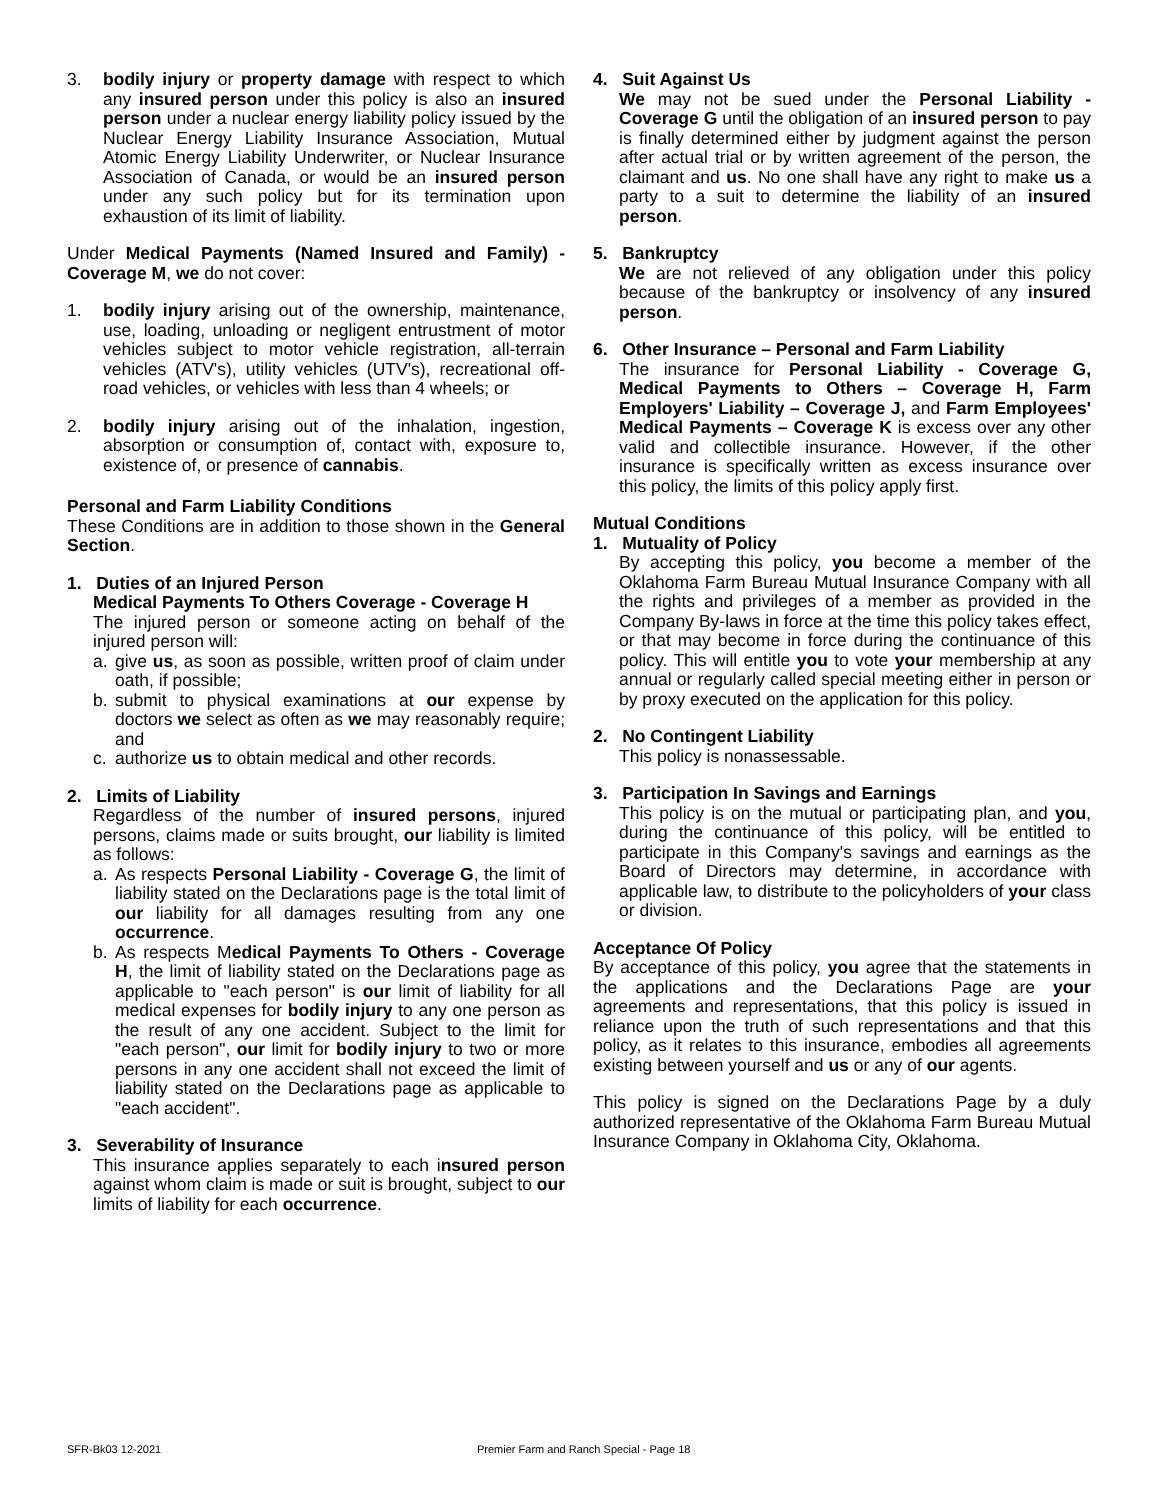3. bodily injury or property damage with respect to which any insured person under this policy is also an insured person under a nuclear energy liability policy issued by the Nuclear Energy Liability Insurance Association, Mutual Atomic Energy Liability Underwriter, or Nuclear Insurance Association of Canada, or would be an insured person under any such policy but for its termination upon exhaustion of its limit of liability.
Under Medical Payments (Named Insured and Family) - Coverage M, we do not cover:
1. bodily injury arising out of the ownership, maintenance, use, loading, unloading or negligent entrustment of motor vehicles subject to motor vehicle registration, all-terrain vehicles (ATV's), utility vehicles (UTV's), recreational off-road vehicles, or vehicles with less than 4 wheels; or
2. bodily injury arising out of the inhalation, ingestion, absorption or consumption of, contact with, exposure to, existence of, or presence of cannabis.
Personal and Farm Liability Conditions
These Conditions are in addition to those shown in the General Section.
1. Duties of an Injured Person
Medical Payments To Others Coverage - Coverage H
The injured person or someone acting on behalf of the injured person will:
a. give us, as soon as possible, written proof of claim under oath, if possible;
b. submit to physical examinations at our expense by doctors we select as often as we may reasonably require; and
c. authorize us to obtain medical and other records.
2. Limits of Liability
Regardless of the number of insured persons, injured persons, claims made or suits brought, our liability is limited as follows:
a. As respects Personal Liability - Coverage G, the limit of liability stated on the Declarations page is the total limit of our liability for all damages resulting from any one occurrence.
b. As respects Medical Payments To Others - Coverage H, the limit of liability stated on the Declarations page as applicable to "each person" is our limit of liability for all medical expenses for bodily injury to any one person as the result of any one accident. Subject to the limit for "each person", our limit for bodily injury to two or more persons in any one accident shall not exceed the limit of liability stated on the Declarations page as applicable to "each accident".
3. Severability of Insurance
This insurance applies separately to each insured person against whom claim is made or suit is brought, subject to our limits of liability for each occurrence.
4. Suit Against Us
We may not be sued under the Personal Liability - Coverage G until the obligation of an insured person to pay is finally determined either by judgment against the person after actual trial or by written agreement of the person, the claimant and us. No one shall have any right to make us a party to a suit to determine the liability of an insured person.
5. Bankruptcy
We are not relieved of any obligation under this policy because of the bankruptcy or insolvency of any insured person.
6. Other Insurance – Personal and Farm Liability
The insurance for Personal Liability - Coverage G, Medical Payments to Others – Coverage H, Farm Employers' Liability – Coverage J, and Farm Employees' Medical Payments – Coverage K is excess over any other valid and collectible insurance. However, if the other insurance is specifically written as excess insurance over this policy, the limits of this policy apply first.
Mutual Conditions
1. Mutuality of Policy
By accepting this policy, you become a member of the Oklahoma Farm Bureau Mutual Insurance Company with all the rights and privileges of a member as provided in the Company By-laws in force at the time this policy takes effect, or that may become in force during the continuance of this policy. This will entitle you to vote your membership at any annual or regularly called special meeting either in person or by proxy executed on the application for this policy.
2. No Contingent Liability
This policy is nonassessable.
3. Participation In Savings and Earnings
This policy is on the mutual or participating plan, and you, during the continuance of this policy, will be entitled to participate in this Company's savings and earnings as the Board of Directors may determine, in accordance with applicable law, to distribute to the policyholders of your class or division.
Acceptance Of Policy
By acceptance of this policy, you agree that the statements in the applications and the Declarations Page are your agreements and representations, that this policy is issued in reliance upon the truth of such representations and that this policy, as it relates to this insurance, embodies all agreements existing between yourself and us or any of our agents.
This policy is signed on the Declarations Page by a duly authorized representative of the Oklahoma Farm Bureau Mutual Insurance Company in Oklahoma City, Oklahoma.
SFR-Bk03 12-2021 Premier Farm and Ranch Special - Page 18